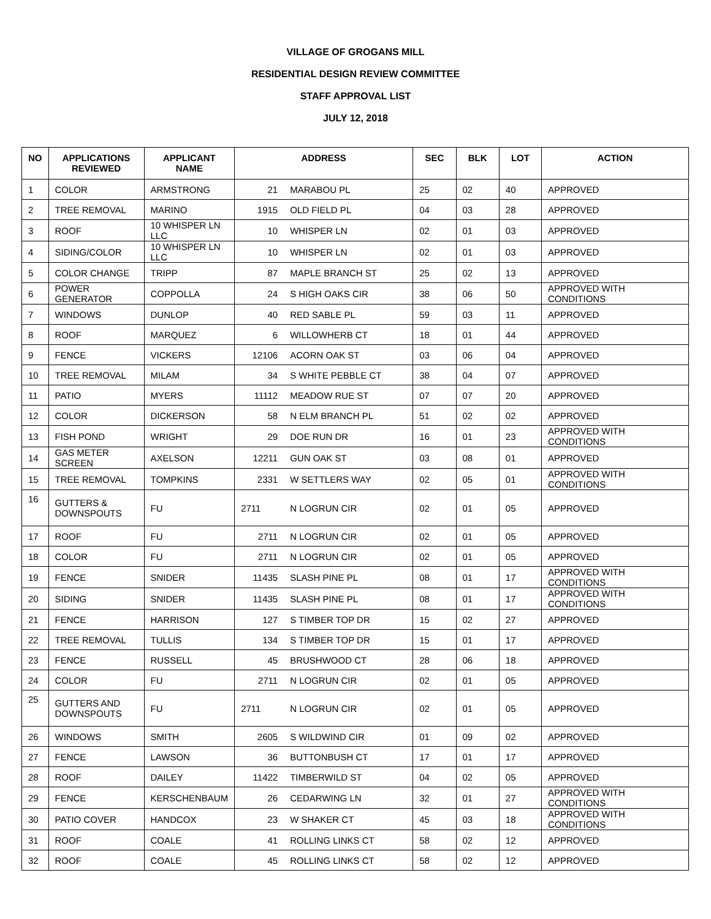VILLAGE OF GROGANS MILL
RESIDENTIAL DESIGN REVIEW COMMITTEE
STAFF APPROVAL LIST
JULY 12, 2018
| NO | APPLICATIONS REVIEWED | APPLICANT NAME | ADDRESS | | SEC | BLK | LOT | ACTION |
| --- | --- | --- | --- | --- | --- | --- | --- | --- |
| 1 | COLOR | ARMSTRONG | 21 | MARABOU PL | 25 | 02 | 40 | APPROVED |
| 2 | TREE REMOVAL | MARINO | 1915 | OLD FIELD PL | 04 | 03 | 28 | APPROVED |
| 3 | ROOF | 10 WHISPER LN LLC | 10 | WHISPER LN | 02 | 01 | 03 | APPROVED |
| 4 | SIDING/COLOR | 10 WHISPER LN LLC | 10 | WHISPER LN | 02 | 01 | 03 | APPROVED |
| 5 | COLOR CHANGE | TRIPP | 87 | MAPLE BRANCH ST | 25 | 02 | 13 | APPROVED |
| 6 | POWER GENERATOR | COPPOLLA | 24 | S HIGH OAKS CIR | 38 | 06 | 50 | APPROVED WITH CONDITIONS |
| 7 | WINDOWS | DUNLOP | 40 | RED SABLE PL | 59 | 03 | 11 | APPROVED |
| 8 | ROOF | MARQUEZ | 6 | WILLOWHERB CT | 18 | 01 | 44 | APPROVED |
| 9 | FENCE | VICKERS | 12106 | ACORN OAK ST | 03 | 06 | 04 | APPROVED |
| 10 | TREE REMOVAL | MILAM | 34 | S WHITE PEBBLE CT | 38 | 04 | 07 | APPROVED |
| 11 | PATIO | MYERS | 11112 | MEADOW RUE ST | 07 | 07 | 20 | APPROVED |
| 12 | COLOR | DICKERSON | 58 | N ELM BRANCH PL | 51 | 02 | 02 | APPROVED |
| 13 | FISH POND | WRIGHT | 29 | DOE RUN DR | 16 | 01 | 23 | APPROVED WITH CONDITIONS |
| 14 | GAS METER SCREEN | AXELSON | 12211 | GUN OAK ST | 03 | 08 | 01 | APPROVED |
| 15 | TREE REMOVAL | TOMPKINS | 2331 | W SETTLERS WAY | 02 | 05 | 01 | APPROVED WITH CONDITIONS |
| 16 | GUTTERS & DOWNSPOUTS | FU | 2711 | N LOGRUN CIR | 02 | 01 | 05 | APPROVED |
| 17 | ROOF | FU | 2711 | N LOGRUN CIR | 02 | 01 | 05 | APPROVED |
| 18 | COLOR | FU | 2711 | N LOGRUN CIR | 02 | 01 | 05 | APPROVED |
| 19 | FENCE | SNIDER | 11435 | SLASH PINE PL | 08 | 01 | 17 | APPROVED WITH CONDITIONS |
| 20 | SIDING | SNIDER | 11435 | SLASH PINE PL | 08 | 01 | 17 | APPROVED WITH CONDITIONS |
| 21 | FENCE | HARRISON | 127 | S TIMBER TOP DR | 15 | 02 | 27 | APPROVED |
| 22 | TREE REMOVAL | TULLIS | 134 | S TIMBER TOP DR | 15 | 01 | 17 | APPROVED |
| 23 | FENCE | RUSSELL | 45 | BRUSHWOOD CT | 28 | 06 | 18 | APPROVED |
| 24 | COLOR | FU | 2711 | N LOGRUN CIR | 02 | 01 | 05 | APPROVED |
| 25 | GUTTERS AND DOWNSPOUTS | FU | 2711 | N LOGRUN CIR | 02 | 01 | 05 | APPROVED |
| 26 | WINDOWS | SMITH | 2605 | S WILDWIND CIR | 01 | 09 | 02 | APPROVED |
| 27 | FENCE | LAWSON | 36 | BUTTONBUSH CT | 17 | 01 | 17 | APPROVED |
| 28 | ROOF | DAILEY | 11422 | TIMBERWILD ST | 04 | 02 | 05 | APPROVED |
| 29 | FENCE | KERSCHENBAUM | 26 | CEDARWING LN | 32 | 01 | 27 | APPROVED WITH CONDITIONS |
| 30 | PATIO COVER | HANDCOX | 23 | W SHAKER CT | 45 | 03 | 18 | APPROVED WITH CONDITIONS |
| 31 | ROOF | COALE | 41 | ROLLING LINKS CT | 58 | 02 | 12 | APPROVED |
| 32 | ROOF | COALE | 45 | ROLLING LINKS CT | 58 | 02 | 12 | APPROVED |